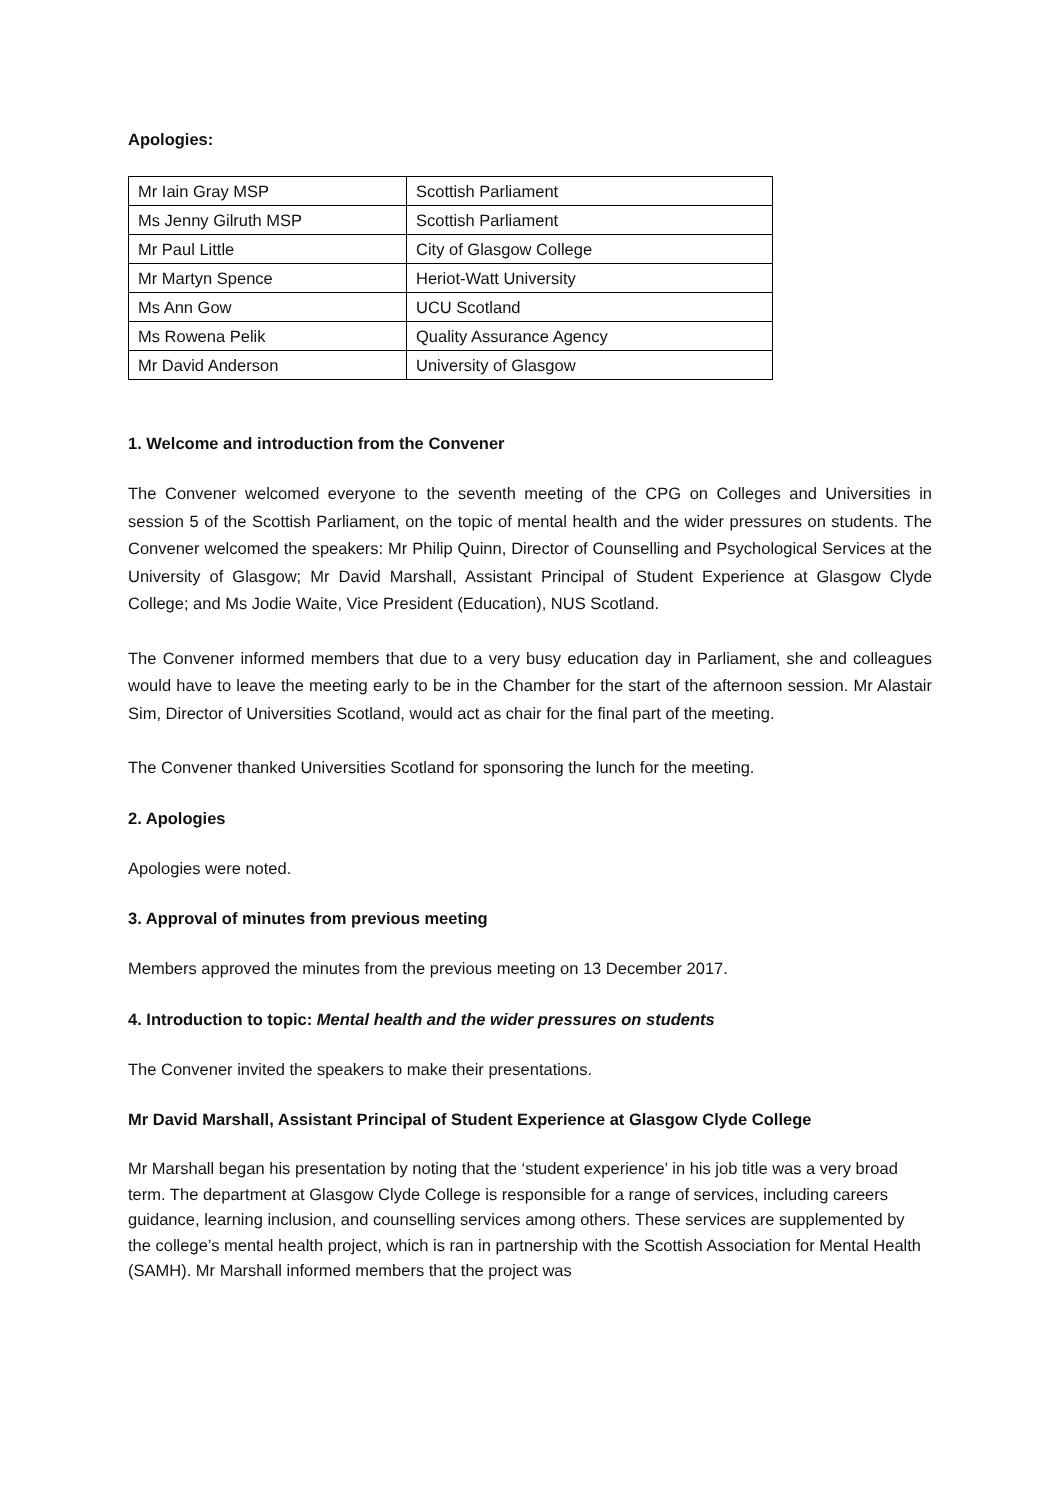Apologies:
| Mr Iain Gray MSP | Scottish Parliament |
| Ms Jenny Gilruth MSP | Scottish Parliament |
| Mr Paul Little | City of Glasgow College |
| Mr Martyn Spence | Heriot-Watt University |
| Ms Ann Gow | UCU Scotland |
| Ms Rowena Pelik | Quality Assurance Agency |
| Mr David Anderson | University of Glasgow |
1. Welcome and introduction from the Convener
The Convener welcomed everyone to the seventh meeting of the CPG on Colleges and Universities in session 5 of the Scottish Parliament, on the topic of mental health and the wider pressures on students. The Convener welcomed the speakers: Mr Philip Quinn, Director of Counselling and Psychological Services at the University of Glasgow; Mr David Marshall, Assistant Principal of Student Experience at Glasgow Clyde College; and Ms Jodie Waite, Vice President (Education), NUS Scotland.
The Convener informed members that due to a very busy education day in Parliament, she and colleagues would have to leave the meeting early to be in the Chamber for the start of the afternoon session. Mr Alastair Sim, Director of Universities Scotland, would act as chair for the final part of the meeting.
The Convener thanked Universities Scotland for sponsoring the lunch for the meeting.
2. Apologies
Apologies were noted.
3. Approval of minutes from previous meeting
Members approved the minutes from the previous meeting on 13 December 2017.
4. Introduction to topic: Mental health and the wider pressures on students
The Convener invited the speakers to make their presentations.
Mr David Marshall, Assistant Principal of Student Experience at Glasgow Clyde College
Mr Marshall began his presentation by noting that the ‘student experience’ in his job title was a very broad term. The department at Glasgow Clyde College is responsible for a range of services, including careers guidance, learning inclusion, and counselling services among others. These services are supplemented by the college’s mental health project, which is ran in partnership with the Scottish Association for Mental Health (SAMH). Mr Marshall informed members that the project was